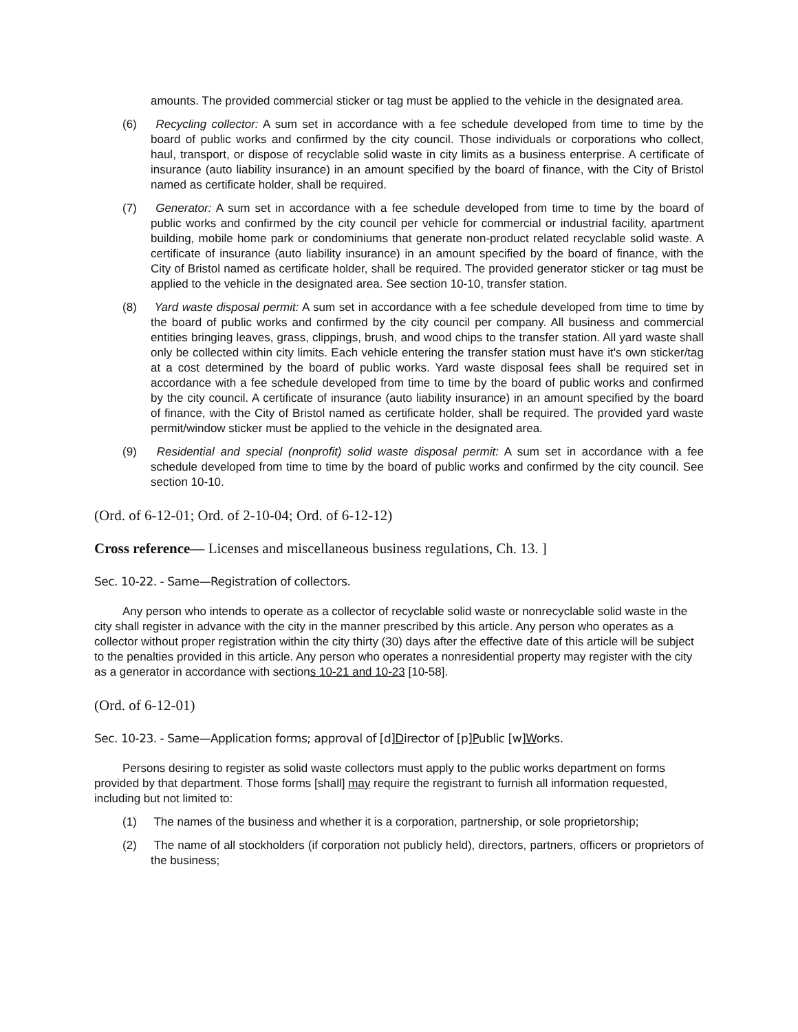amounts. The provided commercial sticker or tag must be applied to the vehicle in the designated area.
(6) Recycling collector: A sum set in accordance with a fee schedule developed from time to time by the board of public works and confirmed by the city council. Those individuals or corporations who collect, haul, transport, or dispose of recyclable solid waste in city limits as a business enterprise. A certificate of insurance (auto liability insurance) in an amount specified by the board of finance, with the City of Bristol named as certificate holder, shall be required.
(7) Generator: A sum set in accordance with a fee schedule developed from time to time by the board of public works and confirmed by the city council per vehicle for commercial or industrial facility, apartment building, mobile home park or condominiums that generate non-product related recyclable solid waste. A certificate of insurance (auto liability insurance) in an amount specified by the board of finance, with the City of Bristol named as certificate holder, shall be required. The provided generator sticker or tag must be applied to the vehicle in the designated area. See section 10-10, transfer station.
(8) Yard waste disposal permit: A sum set in accordance with a fee schedule developed from time to time by the board of public works and confirmed by the city council per company. All business and commercial entities bringing leaves, grass, clippings, brush, and wood chips to the transfer station. All yard waste shall only be collected within city limits. Each vehicle entering the transfer station must have it's own sticker/tag at a cost determined by the board of public works. Yard waste disposal fees shall be required set in accordance with a fee schedule developed from time to time by the board of public works and confirmed by the city council. A certificate of insurance (auto liability insurance) in an amount specified by the board of finance, with the City of Bristol named as certificate holder, shall be required. The provided yard waste permit/window sticker must be applied to the vehicle in the designated area.
(9) Residential and special (nonprofit) solid waste disposal permit: A sum set in accordance with a fee schedule developed from time to time by the board of public works and confirmed by the city council. See section 10-10.
(Ord. of 6-12-01; Ord. of 2-10-04; Ord. of 6-12-12)
Cross reference— Licenses and miscellaneous business regulations, Ch. 13. ]
Sec. 10-22. - Same—Registration of collectors.
Any person who intends to operate as a collector of recyclable solid waste or nonrecyclable solid waste in the city shall register in advance with the city in the manner prescribed by this article. Any person who operates as a collector without proper registration within the city thirty (30) days after the effective date of this article will be subject to the penalties provided in this article. Any person who operates a nonresidential property may register with the city as a generator in accordance with sections 10-21 and 10-23 [10-58].
(Ord. of 6-12-01)
Sec. 10-23. - Same—Application forms; approval of [d]Director of [p]Public [w]Works.
Persons desiring to register as solid waste collectors must apply to the public works department on forms provided by that department. Those forms [shall] may require the registrant to furnish all information requested, including but not limited to:
(1) The names of the business and whether it is a corporation, partnership, or sole proprietorship;
(2) The name of all stockholders (if corporation not publicly held), directors, partners, officers or proprietors of the business;